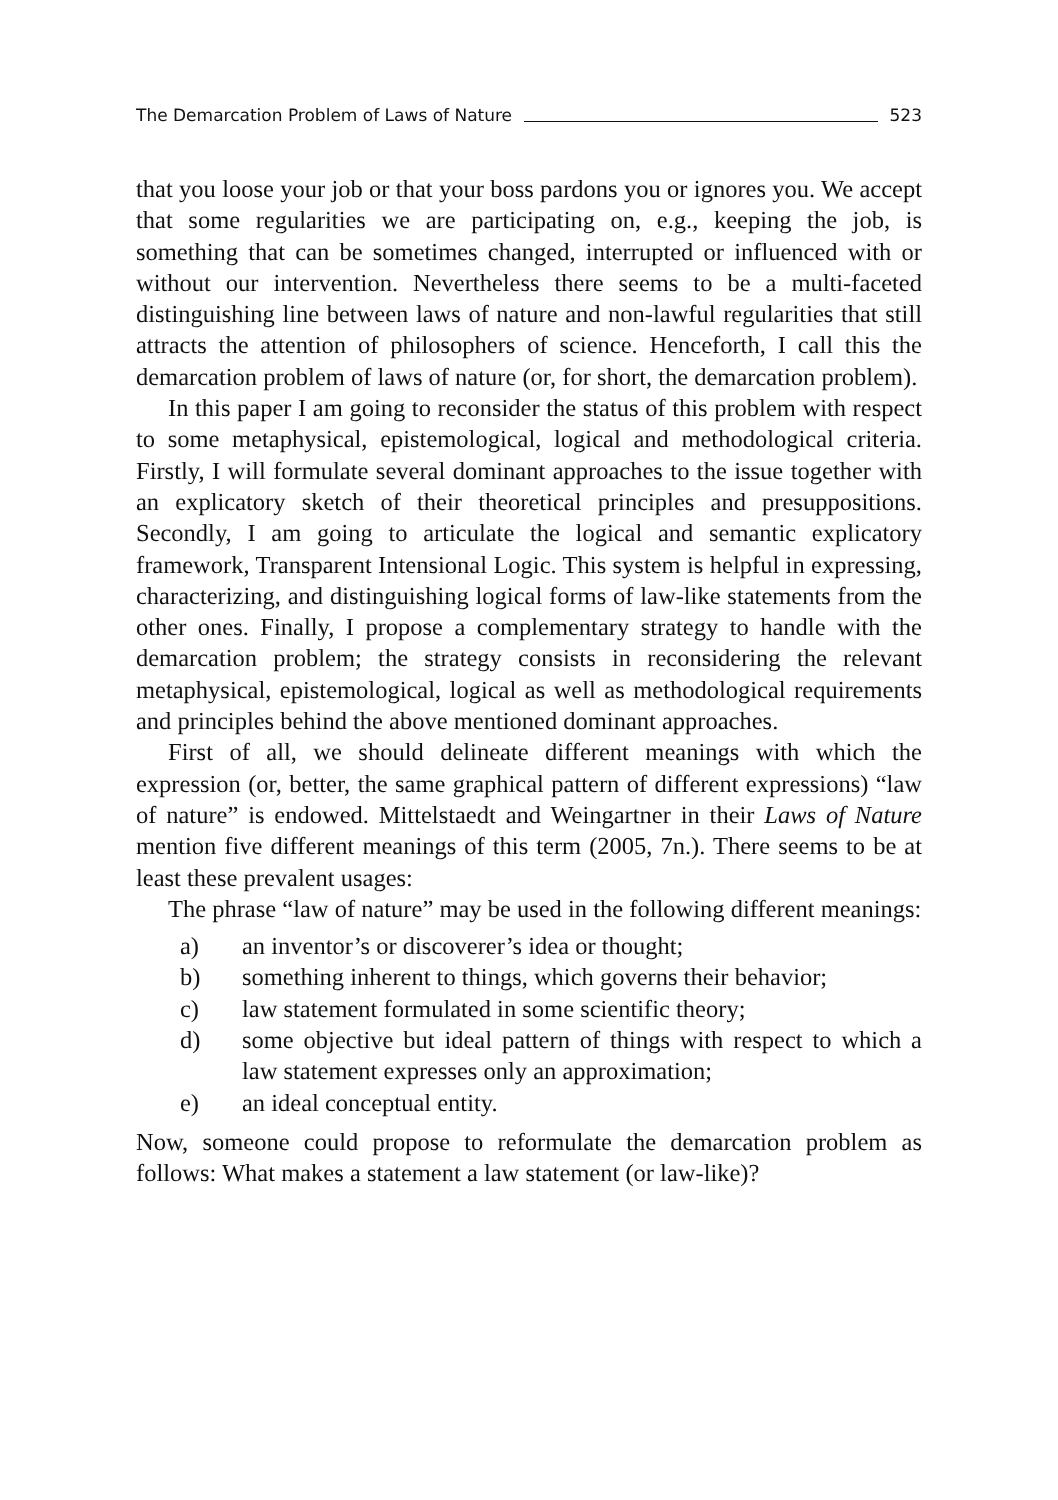The Demarcation Problem of Laws of Nature 523
that you loose your job or that your boss pardons you or ignores you. We accept that some regularities we are participating on, e.g., keeping the job, is something that can be sometimes changed, interrupted or influenced with or without our intervention. Nevertheless there seems to be a multi-faceted distinguishing line between laws of nature and non-lawful regularities that still attracts the attention of philosophers of science. Henceforth, I call this the demarcation problem of laws of nature (or, for short, the demarcation problem).
In this paper I am going to reconsider the status of this problem with respect to some metaphysical, epistemological, logical and methodological criteria. Firstly, I will formulate several dominant approaches to the issue together with an explicatory sketch of their theoretical principles and presuppositions. Secondly, I am going to articulate the logical and semantic explicatory framework, Transparent Intensional Logic. This system is helpful in expressing, characterizing, and distinguishing logical forms of law-like statements from the other ones. Finally, I propose a complementary strategy to handle with the demarcation problem; the strategy consists in reconsidering the relevant metaphysical, epistemological, logical as well as methodological requirements and principles behind the above mentioned dominant approaches.
First of all, we should delineate different meanings with which the expression (or, better, the same graphical pattern of different expressions) “law of nature” is endowed. Mittelstaedt and Weingartner in their Laws of Nature mention five different meanings of this term (2005, 7n.). There seems to be at least these prevalent usages:
The phrase “law of nature” may be used in the following different meanings:
a) an inventor’s or discoverer’s idea or thought;
b) something inherent to things, which governs their behavior;
c) law statement formulated in some scientific theory;
d) some objective but ideal pattern of things with respect to which a law statement expresses only an approximation;
e) an ideal conceptual entity.
Now, someone could propose to reformulate the demarcation problem as follows: What makes a statement a law statement (or law-like)?